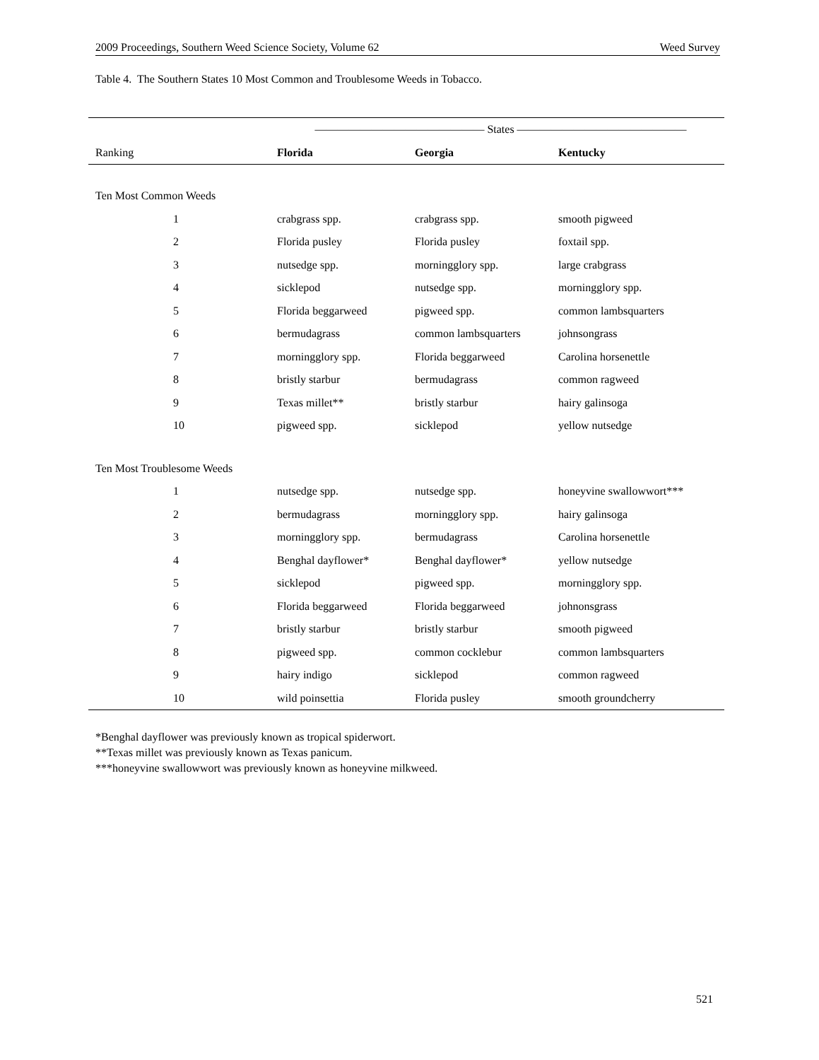2009 Proceedings, Southern Weed Science Society, Volume 62 Weed Survey
Table 4. The Southern States 10 Most Common and Troublesome Weeds in Tobacco.
| | ——————————————— States ——————————————— | | |
| --- | --- | --- | --- |
| Ranking | Florida | Georgia | Kentucky |
| Ten Most Common Weeds | | | |
| 1 | crabgrass spp. | crabgrass spp. | smooth pigweed |
| 2 | Florida pusley | Florida pusley | foxtail spp. |
| 3 | nutsedge spp. | morningglory spp. | large crabgrass |
| 4 | sicklepod | nutsedge spp. | morningglory spp. |
| 5 | Florida beggarweed | pigweed spp. | common lambsquarters |
| 6 | bermudagrass | common lambsquarters | johnsongrass |
| 7 | morningglory spp. | Florida beggarweed | Carolina horsenettle |
| 8 | bristly starbur | bermudagrass | common ragweed |
| 9 | Texas millet** | bristly starbur | hairy galinsoga |
| 10 | pigweed spp. | sicklepod | yellow nutsedge |
| Ten Most Troublesome Weeds | | | |
| 1 | nutsedge spp. | nutsedge spp. | honeyvine swallowwort*** |
| 2 | bermudagrass | morningglory spp. | hairy galinsoga |
| 3 | morningglory spp. | bermudagrass | Carolina horsenettle |
| 4 | Benghal dayflower* | Benghal dayflower* | yellow nutsedge |
| 5 | sicklepod | pigweed spp. | morningglory spp. |
| 6 | Florida beggarweed | Florida beggarweed | johnonsgrass |
| 7 | bristly starbur | bristly starbur | smooth pigweed |
| 8 | pigweed spp. | common cocklebur | common lambsquarters |
| 9 | hairy indigo | sicklepod | common ragweed |
| 10 | wild poinsettia | Florida pusley | smooth groundcherry |
*Benghal dayflower was previously known as tropical spiderwort.
**Texas millet was previously known as Texas panicum.
***honeyvine swallowwort was previously known as honeyvine milkweed.
521